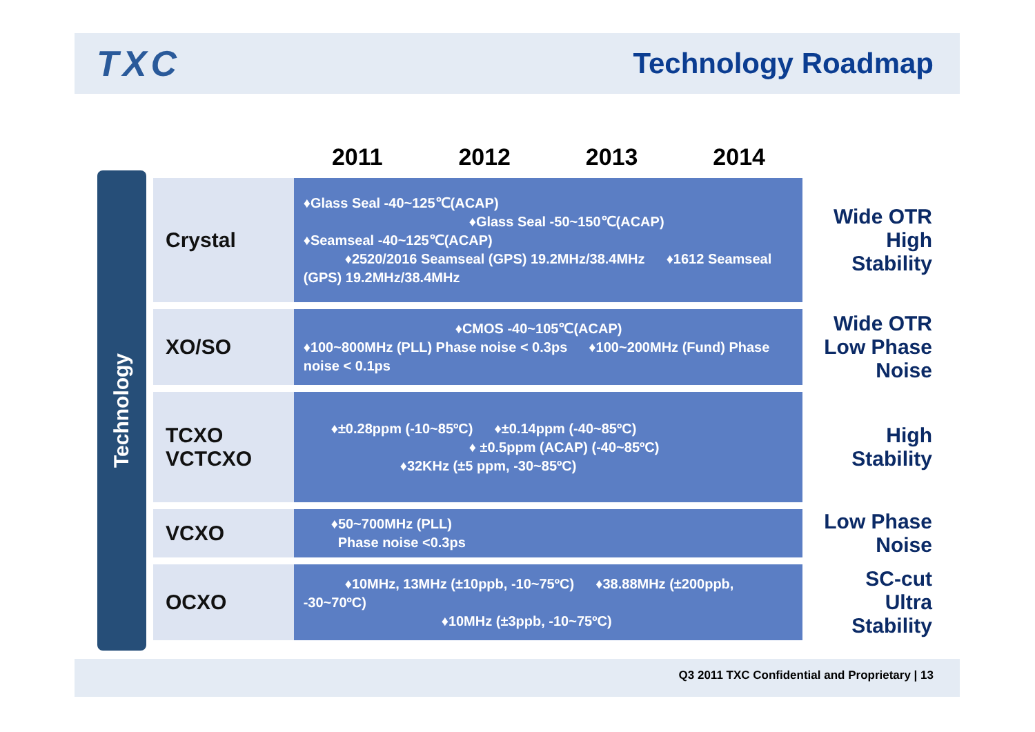TXC
Technology Roadmap
Technology
| | 2011 | 2012 | 2013 | 2014 | |
| --- | --- | --- | --- | --- | --- |
| Crystal | ♦Glass Seal -40~125℃(ACAP) ♦Glass Seal -50~150℃(ACAP) ♦Seamseal -40~125℃(ACAP) ♦2520/2016 Seamseal (GPS) 19.2MHz/38.4MHz ♦1612 Seamseal (GPS) 19.2MHz/38.4MHz | | | | Wide OTR High Stability |
| XO/SO | ♦CMOS -40~105℃(ACAP) ♦100~800MHz (PLL) Phase noise < 0.3ps ♦100~200MHz (Fund) Phase noise < 0.1ps | | | | Wide OTR Low Phase Noise |
| TCXO VCTCXO | ♦±0.28ppm (-10~85ºC) ♦±0.14ppm (-40~85ºC) ♦ ±0.5ppm (ACAP) (-40~85ºC) ♦32KHz (±5 ppm, -30~85ºC) | | | | High Stability |
| VCXO | ♦50~700MHz (PLL) Phase noise <0.3ps | | | | Low Phase Noise |
| OCXO | ♦10MHz, 13MHz (±10ppb, -10~75ºC) ♦38.88MHz (±200ppb, -30~70ºC) ♦10MHz (±3ppb, -10~75ºC) | | | | SC-cut Ultra Stability |
Q3 2011 TXC Confidential and Proprietary | 13